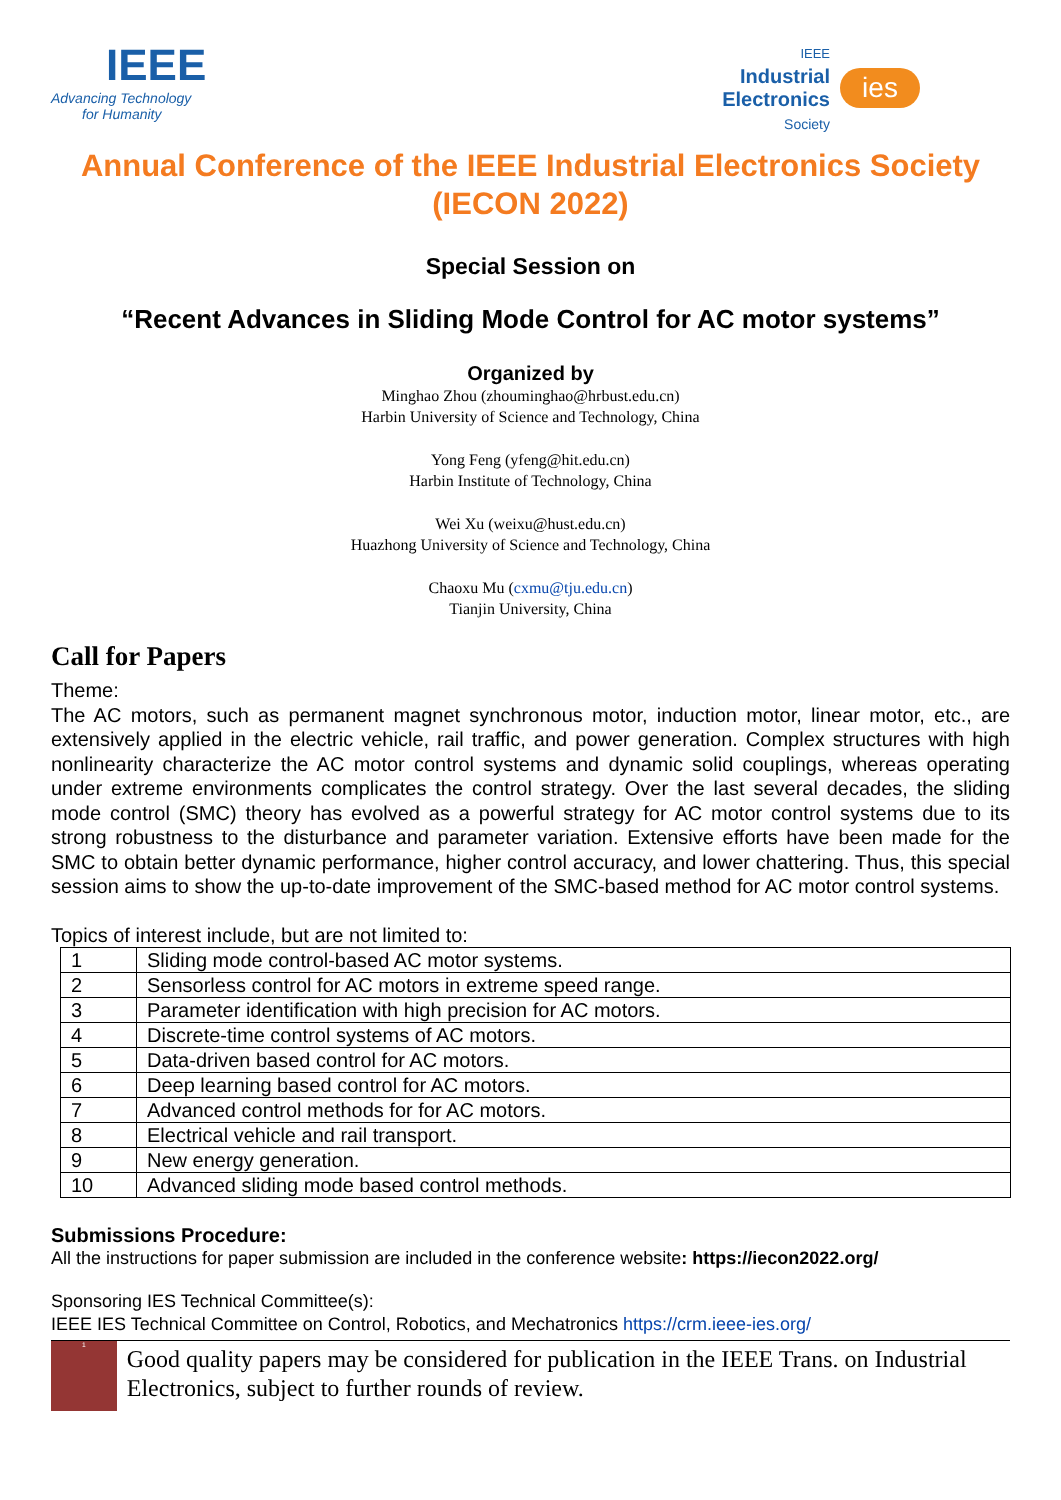IEEE
Advancing Technology
for Humanity
IEEE
Industrial
Electronics
Society
ies
Annual Conference of the IEEE Industrial Electronics Society (IECON 2022)
Special Session on
“Recent Advances in Sliding Mode Control for AC motor systems”
Organized by
Minghao Zhou (zhouminghao@hrbust.edu.cn)
Harbin University of Science and Technology, China
Yong Feng (yfeng@hit.edu.cn)
Harbin Institute of Technology, China
Wei Xu (weixu@hust.edu.cn)
Huazhong University of Science and Technology, China
Chaoxu Mu (cxmu@tju.edu.cn)
Tianjin University, China
Call for Papers
Theme:
The AC motors, such as permanent magnet synchronous motor, induction motor, linear motor, etc., are extensively applied in the electric vehicle, rail traffic, and power generation. Complex structures with high nonlinearity characterize the AC motor control systems and dynamic solid couplings, whereas operating under extreme environments complicates the control strategy. Over the last several decades, the sliding mode control (SMC) theory has evolved as a powerful strategy for AC motor control systems due to its strong robustness to the disturbance and parameter variation. Extensive efforts have been made for the SMC to obtain better dynamic performance, higher control accuracy, and lower chattering. Thus, this special session aims to show the up-to-date improvement of the SMC-based method for AC motor control systems.
Topics of interest include, but are not limited to:
| 1 | Sliding mode control-based AC motor systems. |
| 2 | Sensorless control for AC motors in extreme speed range. |
| 3 | Parameter identification with high precision for AC motors. |
| 4 | Discrete-time control systems of AC motors. |
| 5 | Data-driven based control for AC motors. |
| 6 | Deep learning based control for AC motors. |
| 7 | Advanced control methods for for AC motors. |
| 8 | Electrical vehicle and rail transport. |
| 9 | New energy generation. |
| 10 | Advanced sliding mode based control methods. |
Submissions Procedure:
All the instructions for paper submission are included in the conference website: https://iecon2022.org/
Sponsoring IES Technical Committee(s):
IEEE IES Technical Committee on Control, Robotics, and Mechatronics https://crm.ieee-ies.org/
<sup>1</sup>
Good quality papers may be considered for publication in the IEEE Trans. on Industrial Electronics, subject to further rounds of review.